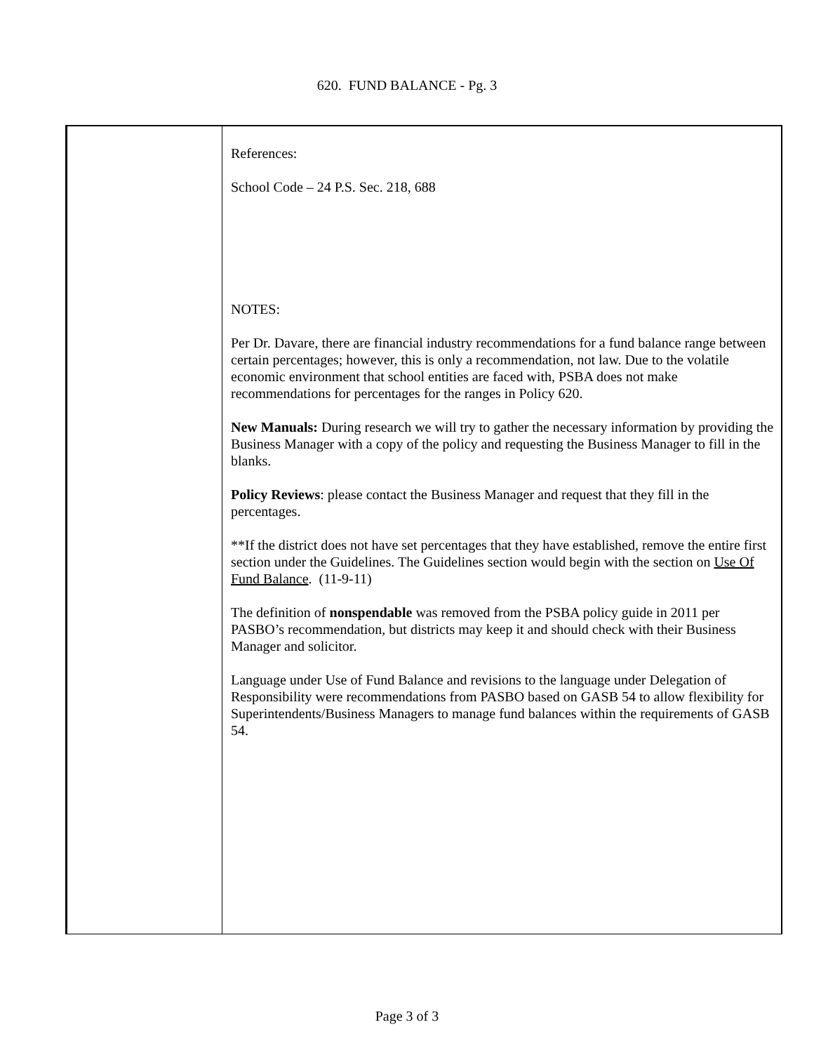620. FUND BALANCE - Pg. 3
References:
School Code – 24 P.S. Sec. 218, 688
NOTES:
Per Dr. Davare, there are financial industry recommendations for a fund balance range between certain percentages; however, this is only a recommendation, not law. Due to the volatile economic environment that school entities are faced with, PSBA does not make recommendations for percentages for the ranges in Policy 620.
New Manuals: During research we will try to gather the necessary information by providing the Business Manager with a copy of the policy and requesting the Business Manager to fill in the blanks.
Policy Reviews: please contact the Business Manager and request that they fill in the percentages.
**If the district does not have set percentages that they have established, remove the entire first section under the Guidelines. The Guidelines section would begin with the section on Use Of Fund Balance. (11-9-11)
The definition of nonspendable was removed from the PSBA policy guide in 2011 per PASBO’s recommendation, but districts may keep it and should check with their Business Manager and solicitor.
Language under Use of Fund Balance and revisions to the language under Delegation of Responsibility were recommendations from PASBO based on GASB 54 to allow flexibility for Superintendents/Business Managers to manage fund balances within the requirements of GASB 54.
Page 3 of 3